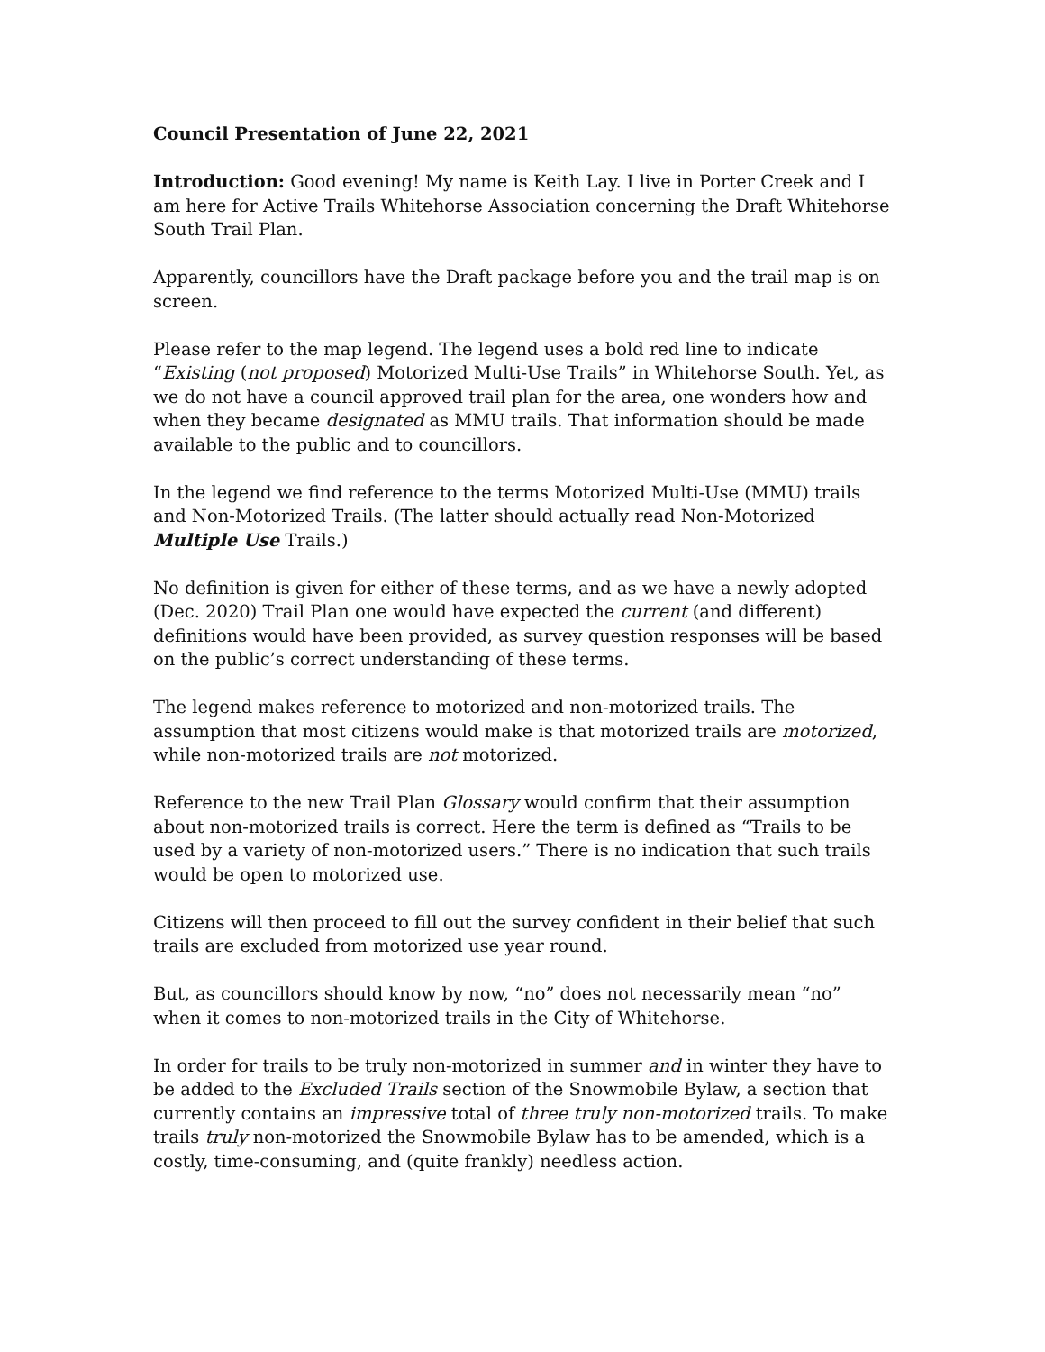Council Presentation of June 22, 2021
Introduction: Good evening! My name is Keith Lay. I live in Porter Creek and I am here for Active Trails Whitehorse Association concerning the Draft Whitehorse South Trail Plan.
Apparently, councillors have the Draft package before you and the trail map is on screen.
Please refer to the map legend. The legend uses a bold red line to indicate “Existing (not proposed) Motorized Multi-Use Trails” in Whitehorse South. Yet, as we do not have a council approved trail plan for the area, one wonders how and when they became designated as MMU trails. That information should be made available to the public and to councillors.
In the legend we find reference to the terms Motorized Multi-Use (MMU) trails and Non-Motorized Trails. (The latter should actually read Non-Motorized Multiple Use Trails.)
No definition is given for either of these terms, and as we have a newly adopted (Dec. 2020) Trail Plan one would have expected the current (and different) definitions would have been provided, as survey question responses will be based on the public’s correct understanding of these terms.
The legend makes reference to motorized and non-motorized trails. The assumption that most citizens would make is that motorized trails are motorized, while non-motorized trails are not motorized.
Reference to the new Trail Plan Glossary would confirm that their assumption about non-motorized trails is correct. Here the term is defined as “Trails to be used by a variety of non-motorized users.” There is no indication that such trails would be open to motorized use.
Citizens will then proceed to fill out the survey confident in their belief that such trails are excluded from motorized use year round.
But, as councillors should know by now, “no” does not necessarily mean “no” when it comes to non-motorized trails in the City of Whitehorse.
In order for trails to be truly non-motorized in summer and in winter they have to be added to the Excluded Trails section of the Snowmobile Bylaw, a section that currently contains an impressive total of three truly non-motorized trails. To make trails truly non-motorized the Snowmobile Bylaw has to be amended, which is a costly, time-consuming, and (quite frankly) needless action.